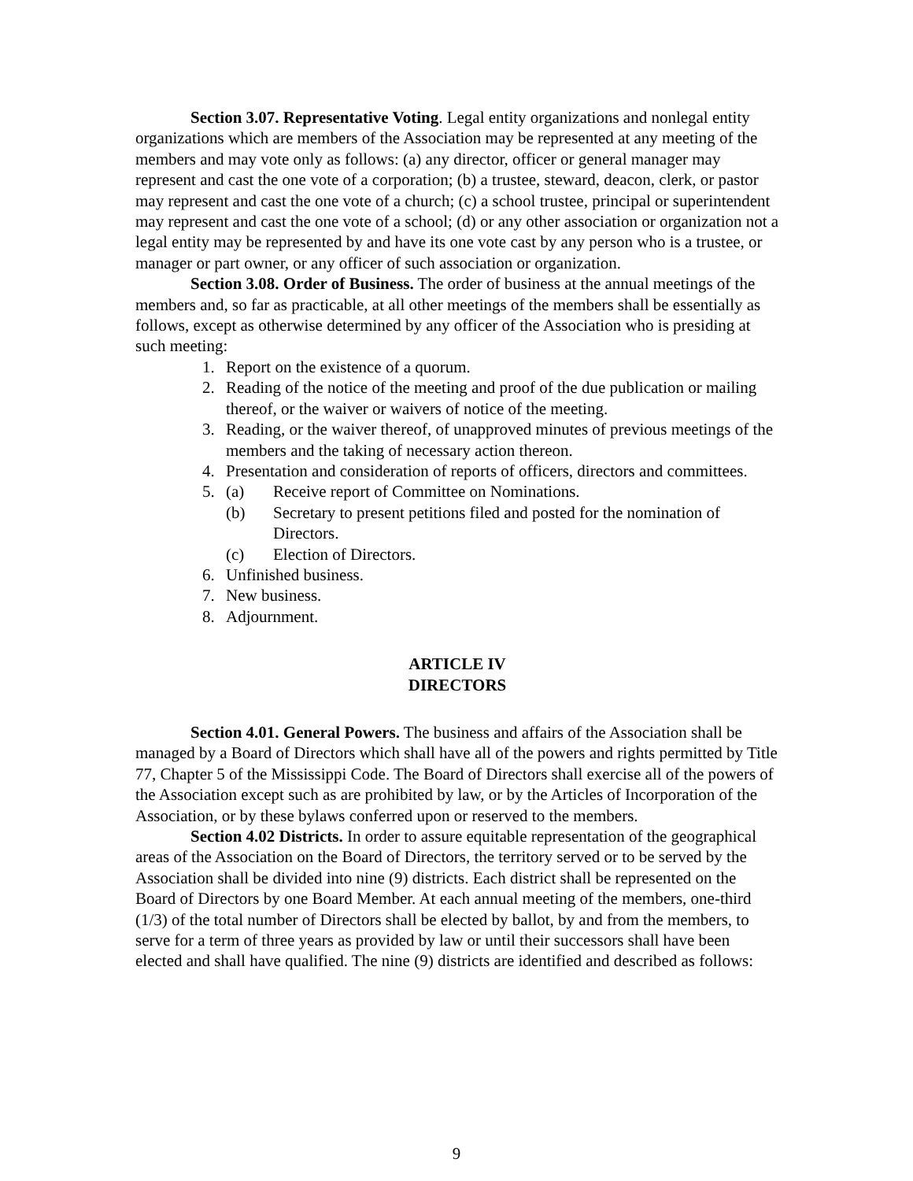Section 3.07. Representative Voting. Legal entity organizations and nonlegal entity organizations which are members of the Association may be represented at any meeting of the members and may vote only as follows: (a) any director, officer or general manager may represent and cast the one vote of a corporation; (b) a trustee, steward, deacon, clerk, or pastor may represent and cast the one vote of a church; (c) a school trustee, principal or superintendent may represent and cast the one vote of a school; (d) or any other association or organization not a legal entity may be represented by and have its one vote cast by any person who is a trustee, or manager or part owner, or any officer of such association or organization.
Section 3.08. Order of Business. The order of business at the annual meetings of the members and, so far as practicable, at all other meetings of the members shall be essentially as follows, except as otherwise determined by any officer of the Association who is presiding at such meeting:
1. Report on the existence of a quorum.
2. Reading of the notice of the meeting and proof of the due publication or mailing thereof, or the waiver or waivers of notice of the meeting.
3. Reading, or the waiver thereof, of unapproved minutes of previous meetings of the members and the taking of necessary action thereon.
4. Presentation and consideration of reports of officers, directors and committees.
5. (a) Receive report of Committee on Nominations.
(b) Secretary to present petitions filed and posted for the nomination of Directors.
(c) Election of Directors.
6. Unfinished business.
7. New business.
8. Adjournment.
ARTICLE IV
DIRECTORS
Section 4.01. General Powers. The business and affairs of the Association shall be managed by a Board of Directors which shall have all of the powers and rights permitted by Title 77, Chapter 5 of the Mississippi Code. The Board of Directors shall exercise all of the powers of the Association except such as are prohibited by law, or by the Articles of Incorporation of the Association, or by these bylaws conferred upon or reserved to the members.
Section 4.02 Districts. In order to assure equitable representation of the geographical areas of the Association on the Board of Directors, the territory served or to be served by the Association shall be divided into nine (9) districts. Each district shall be represented on the Board of Directors by one Board Member. At each annual meeting of the members, one-third (1/3) of the total number of Directors shall be elected by ballot, by and from the members, to serve for a term of three years as provided by law or until their successors shall have been elected and shall have qualified. The nine (9) districts are identified and described as follows:
9